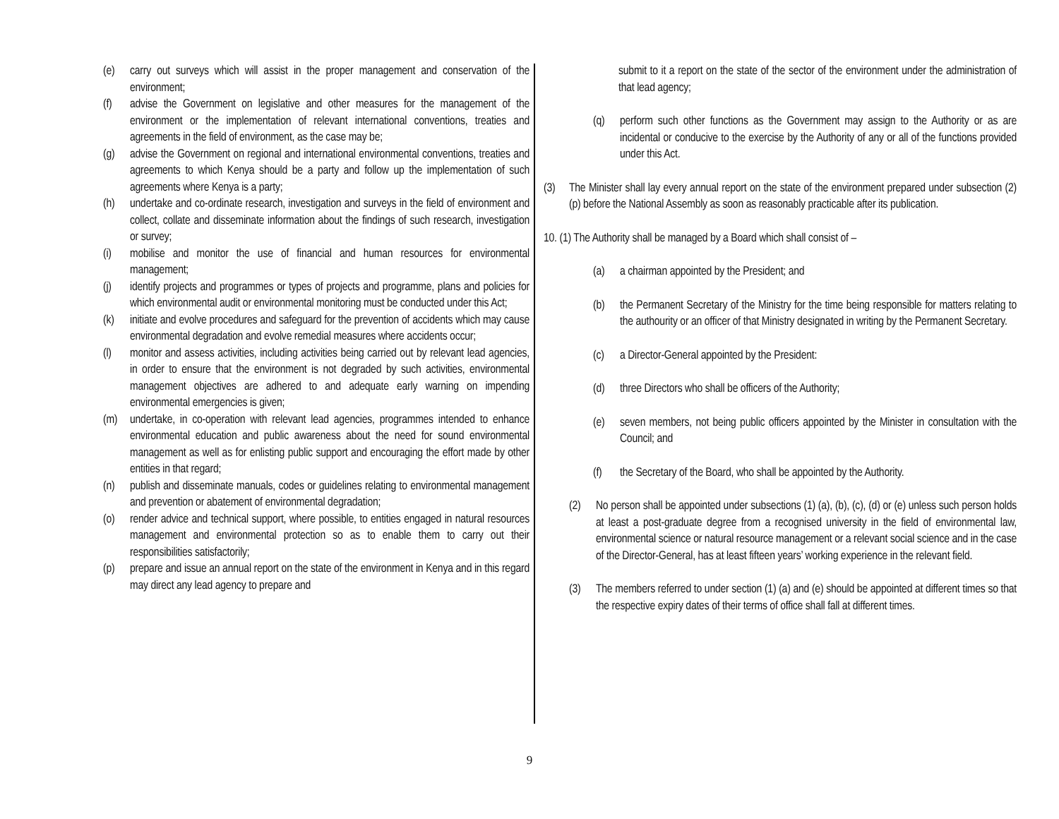(e) carry out surveys which will assist in the proper management and conservation of the environment;
(f) advise the Government on legislative and other measures for the management of the environment or the implementation of relevant international conventions, treaties and agreements in the field of environment, as the case may be;
(g) advise the Government on regional and international environmental conventions, treaties and agreements to which Kenya should be a party and follow up the implementation of such agreements where Kenya is a party;
(h) undertake and co-ordinate research, investigation and surveys in the field of environment and collect, collate and disseminate information about the findings of such research, investigation or survey;
(i) mobilise and monitor the use of financial and human resources for environmental management;
(j) identify projects and programmes or types of projects and programme, plans and policies for which environmental audit or environmental monitoring must be conducted under this Act;
(k) initiate and evolve procedures and safeguard for the prevention of accidents which may cause environmental degradation and evolve remedial measures where accidents occur;
(l) monitor and assess activities, including activities being carried out by relevant lead agencies, in order to ensure that the environment is not degraded by such activities, environmental management objectives are adhered to and adequate early warning on impending environmental emergencies is given;
(m) undertake, in co-operation with relevant lead agencies, programmes intended to enhance environmental education and public awareness about the need for sound environmental management as well as for enlisting public support and encouraging the effort made by other entities in that regard;
(n) publish and disseminate manuals, codes or guidelines relating to environmental management and prevention or abatement of environmental degradation;
(o) render advice and technical support, where possible, to entities engaged in natural resources management and environmental protection so as to enable them to carry out their responsibilities satisfactorily;
(p) prepare and issue an annual report on the state of the environment in Kenya and in this regard may direct any lead agency to prepare and
submit to it a report on the state of the sector of the environment under the administration of that lead agency;
(q) perform such other functions as the Government may assign to the Authority or as are incidental or conducive to the exercise by the Authority of any or all of the functions provided under this Act.
(3) The Minister shall lay every annual report on the state of the environment prepared under subsection (2) (p) before the National Assembly as soon as reasonably practicable after its publication.
10. (1) The Authority shall be managed by a Board which shall consist of –
(a) a chairman appointed by the President; and
(b) the Permanent Secretary of the Ministry for the time being responsible for matters relating to the authourity or an officer of that Ministry designated in writing by the Permanent Secretary.
(c) a Director-General appointed by the President:
(d) three Directors who shall be officers of the Authority;
(e) seven members, not being public officers appointed by the Minister in consultation with the Council; and
(f) the Secretary of the Board, who shall be appointed by the Authority.
(2) No person shall be appointed under subsections (1) (a), (b), (c), (d) or (e) unless such person holds at least a post-graduate degree from a recognised university in the field of environmental law, environmental science or natural resource management or a relevant social science and in the case of the Director-General, has at least fifteen years’ working experience in the relevant field.
(3) The members referred to under section (1) (a) and (e) should be appointed at different times so that the respective expiry dates of their terms of office shall fall at different times.
9